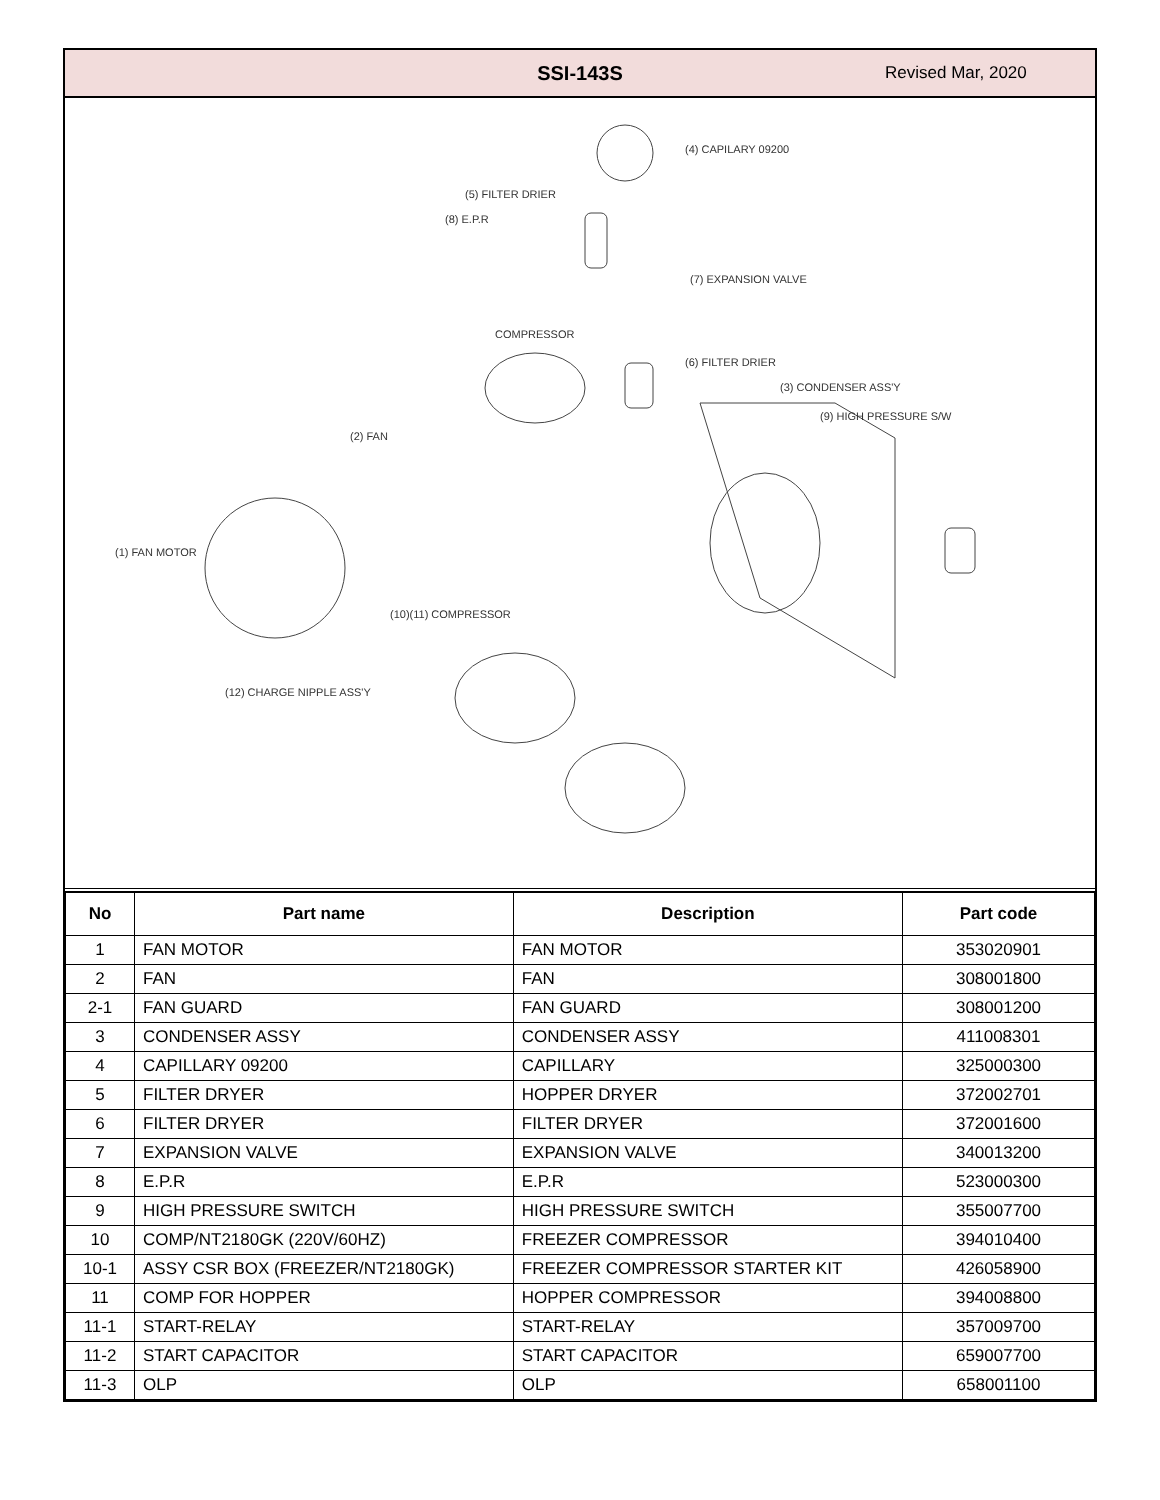SSI-143S
Revised Mar, 2020
(4) CAPILARY 09200
(5) FILTER DRIER
(8) E.P.R
(7) EXPANSION VALVE
COMPRESSOR
(6) FILTER DRIER
(3) CONDENSER ASS'Y
(9) HIGH PRESSURE S/W
(2) FAN
(1) FAN MOTOR
(10)(11) COMPRESSOR
(12) CHARGE NIPPLE ASS'Y
| No | Part name | Description | Part code |
| --- | --- | --- | --- |
| 1 | FAN MOTOR | FAN MOTOR | 353020901 |
| 2 | FAN | FAN | 308001800 |
| 2-1 | FAN GUARD | FAN GUARD | 308001200 |
| 3 | CONDENSER ASSY | CONDENSER ASSY | 411008301 |
| 4 | CAPILLARY 09200 | CAPILLARY | 325000300 |
| 5 | FILTER DRYER | HOPPER DRYER | 372002701 |
| 6 | FILTER DRYER | FILTER DRYER | 372001600 |
| 7 | EXPANSION VALVE | EXPANSION VALVE | 340013200 |
| 8 | E.P.R | E.P.R | 523000300 |
| 9 | HIGH PRESSURE SWITCH | HIGH PRESSURE SWITCH | 355007700 |
| 10 | COMP/NT2180GK (220V/60HZ) | FREEZER COMPRESSOR | 394010400 |
| 10-1 | ASSY CSR BOX (FREEZER/NT2180GK) | FREEZER COMPRESSOR STARTER KIT | 426058900 |
| 11 | COMP FOR HOPPER | HOPPER COMPRESSOR | 394008800 |
| 11-1 | START-RELAY | START-RELAY | 357009700 |
| 11-2 | START CAPACITOR | START CAPACITOR | 659007700 |
| 11-3 | OLP | OLP | 658001100 |